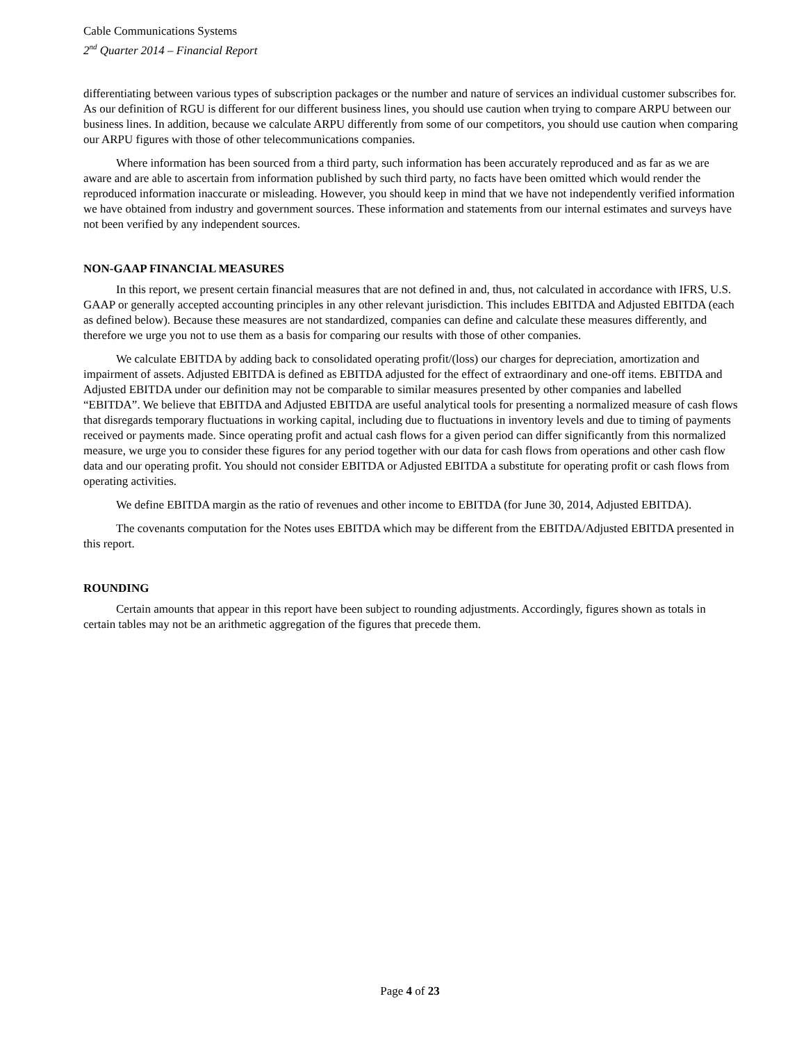Cable Communications Systems
2<sup>nd</sup> Quarter 2014 – Financial Report
differentiating between various types of subscription packages or the number and nature of services an individual customer subscribes for. As our definition of RGU is different for our different business lines, you should use caution when trying to compare ARPU between our business lines. In addition, because we calculate ARPU differently from some of our competitors, you should use caution when comparing our ARPU figures with those of other telecommunications companies.
Where information has been sourced from a third party, such information has been accurately reproduced and as far as we are aware and are able to ascertain from information published by such third party, no facts have been omitted which would render the reproduced information inaccurate or misleading. However, you should keep in mind that we have not independently verified information we have obtained from industry and government sources. These information and statements from our internal estimates and surveys have not been verified by any independent sources.
NON-GAAP FINANCIAL MEASURES
In this report, we present certain financial measures that are not defined in and, thus, not calculated in accordance with IFRS, U.S. GAAP or generally accepted accounting principles in any other relevant jurisdiction. This includes EBITDA and Adjusted EBITDA (each as defined below). Because these measures are not standardized, companies can define and calculate these measures differently, and therefore we urge you not to use them as a basis for comparing our results with those of other companies.
We calculate EBITDA by adding back to consolidated operating profit/(loss) our charges for depreciation, amortization and impairment of assets. Adjusted EBITDA is defined as EBITDA adjusted for the effect of extraordinary and one-off items. EBITDA and Adjusted EBITDA under our definition may not be comparable to similar measures presented by other companies and labelled “EBITDA”. We believe that EBITDA and Adjusted EBITDA are useful analytical tools for presenting a normalized measure of cash flows that disregards temporary fluctuations in working capital, including due to fluctuations in inventory levels and due to timing of payments received or payments made. Since operating profit and actual cash flows for a given period can differ significantly from this normalized measure, we urge you to consider these figures for any period together with our data for cash flows from operations and other cash flow data and our operating profit. You should not consider EBITDA or Adjusted EBITDA a substitute for operating profit or cash flows from operating activities.
We define EBITDA margin as the ratio of revenues and other income to EBITDA (for June 30, 2014, Adjusted EBITDA).
The covenants computation for the Notes uses EBITDA which may be different from the EBITDA/Adjusted EBITDA presented in this report.
ROUNDING
Certain amounts that appear in this report have been subject to rounding adjustments. Accordingly, figures shown as totals in certain tables may not be an arithmetic aggregation of the figures that precede them.
Page 4 of 23